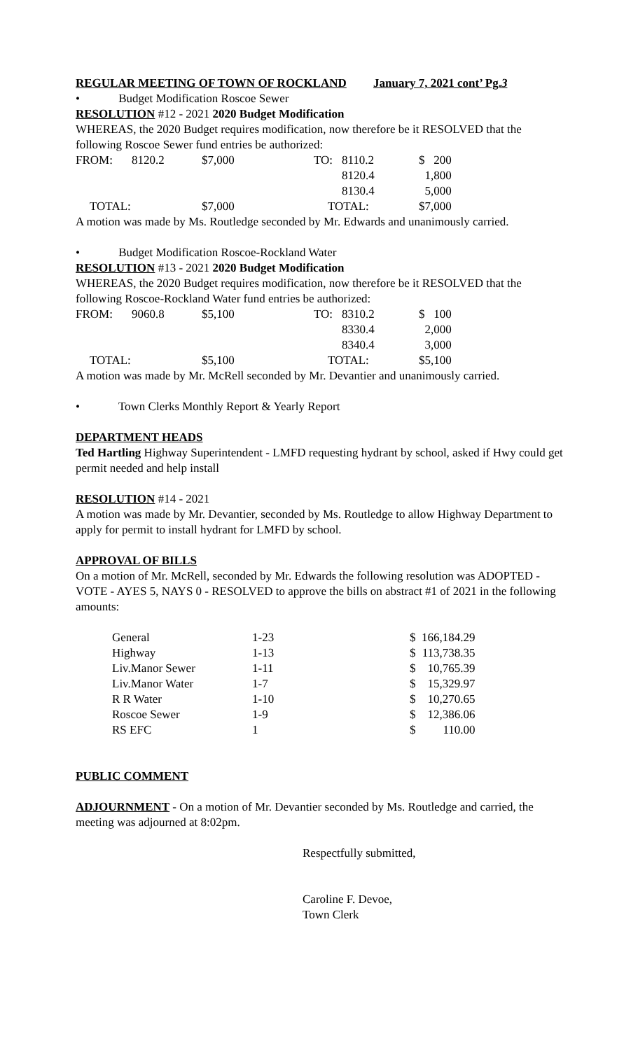REGULAR MEETING OF TOWN OF ROCKLAND January 7, 2021 cont’ Pg.3
• Budget Modification Roscoe Sewer
RESOLUTION #12 - 2021 2020 Budget Modification
WHEREAS, the 2020 Budget requires modification, now therefore be it RESOLVED that the following Roscoe Sewer fund entries be authorized:
| FROM: | 8120.2 | $7,000 | TO: | 8110.2 | $ 200 |
| | | | | 8120.4 | 1,800 |
| | | | | 8130.4 | 5,000 |
| TOTAL: | | $7,000 | TOTAL: | | $7,000 |
A motion was made by Ms. Routledge seconded by Mr. Edwards and unanimously carried.
• Budget Modification Roscoe-Rockland Water
RESOLUTION #13 - 2021 2020 Budget Modification
WHEREAS, the 2020 Budget requires modification, now therefore be it RESOLVED that the following Roscoe-Rockland Water fund entries be authorized:
| FROM: | 9060.8 | $5,100 | TO: | 8310.2 | $ 100 |
| | | | | 8330.4 | 2,000 |
| | | | | 8340.4 | 3,000 |
| TOTAL: | | $5,100 | TOTAL: | | $5,100 |
A motion was made by Mr. McRell seconded by Mr. Devantier and unanimously carried.
• Town Clerks Monthly Report & Yearly Report
DEPARTMENT HEADS
Ted Hartling Highway Superintendent - LMFD requesting hydrant by school, asked if Hwy could get permit needed and help install
RESOLUTION #14 - 2021
A motion was made by Mr. Devantier, seconded by Ms. Routledge to allow Highway Department to apply for permit to install hydrant for LMFD by school.
APPROVAL OF BILLS
On a motion of Mr. McRell, seconded by Mr. Edwards the following resolution was ADOPTED - VOTE - AYES 5, NAYS 0 - RESOLVED to approve the bills on abstract #1 of 2021 in the following amounts:
| General | 1-23 | $ | 166,184.29 |
| Highway | 1-13 | $ | 113,738.35 |
| Liv.Manor Sewer | 1-11 | $ | 10,765.39 |
| Liv.Manor Water | 1-7 | $ | 15,329.97 |
| R R Water | 1-10 | $ | 10,270.65 |
| Roscoe Sewer | 1-9 | $ | 12,386.06 |
| RS EFC | 1 | $ | 110.00 |
PUBLIC COMMENT
ADJOURNMENT - On a motion of Mr. Devantier seconded by Ms. Routledge and carried, the meeting was adjourned at 8:02pm.
Respectfully submitted,
Caroline F. Devoe,
Town Clerk